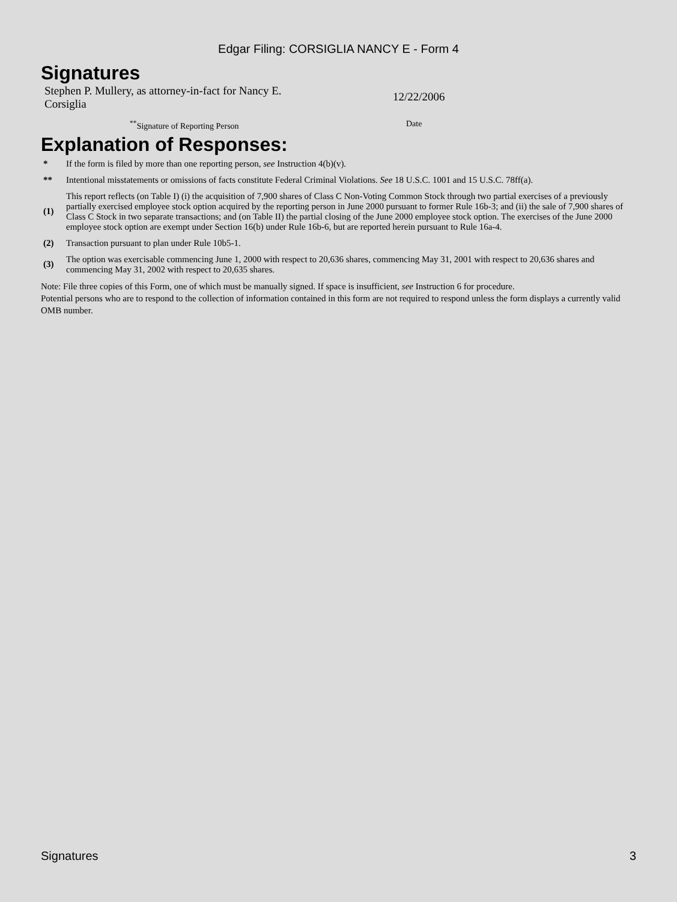Edgar Filing: CORSIGLIA NANCY E - Form 4
Signatures
Stephen P. Mullery, as attorney-in-fact for Nancy E. Corsiglia
12/22/2006
<sup>**</sup> Signature of Reporting Person Date
Explanation of Responses:
| * | If the form is filed by more than one reporting person, see Instruction 4(b)(v). |
| ** | Intentional misstatements or omissions of facts constitute Federal Criminal Violations. See 18 U.S.C. 1001 and 15 U.S.C. 78ff(a). |
| (1) | This report reflects (on Table I) (i) the acquisition of 7,900 shares of Class C Non-Voting Common Stock through two partial exercises of a previously partially exercised employee stock option acquired by the reporting person in June 2000 pursuant to former Rule 16b-3; and (ii) the sale of 7,900 shares of Class C Stock in two separate transactions; and (on Table II) the partial closing of the June 2000 employee stock option. The exercises of the June 2000 employee stock option are exempt under Section 16(b) under Rule 16b-6, but are reported herein pursuant to Rule 16a-4. |
| (2) | Transaction pursuant to plan under Rule 10b5-1. |
| (3) | The option was exercisable commencing June 1, 2000 with respect to 20,636 shares, commencing May 31, 2001 with respect to 20,636 shares and commencing May 31, 2002 with respect to 20,635 shares. |
Note: File three copies of this Form, one of which must be manually signed. If space is insufficient, see Instruction 6 for procedure.
Potential persons who are to respond to the collection of information contained in this form are not required to respond unless the form displays a currently valid OMB number.
Signatures 3